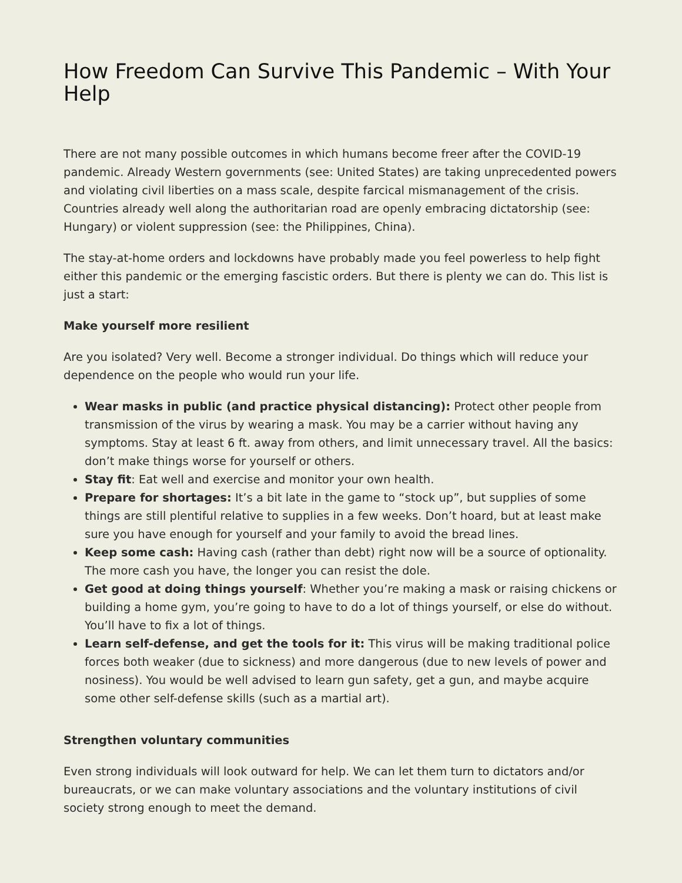How Freedom Can Survive This Pandemic – With Your Help
There are not many possible outcomes in which humans become freer after the COVID-19 pandemic. Already Western governments (see: United States) are taking unprecedented powers and violating civil liberties on a mass scale, despite farcical mismanagement of the crisis. Countries already well along the authoritarian road are openly embracing dictatorship (see: Hungary) or violent suppression (see: the Philippines, China).
The stay-at-home orders and lockdowns have probably made you feel powerless to help fight either this pandemic or the emerging fascistic orders. But there is plenty we can do. This list is just a start:
Make yourself more resilient
Are you isolated? Very well. Become a stronger individual. Do things which will reduce your dependence on the people who would run your life.
Wear masks in public (and practice physical distancing): Protect other people from transmission of the virus by wearing a mask. You may be a carrier without having any symptoms. Stay at least 6 ft. away from others, and limit unnecessary travel. All the basics: don’t make things worse for yourself or others.
Stay fit: Eat well and exercise and monitor your own health.
Prepare for shortages: It’s a bit late in the game to “stock up”, but supplies of some things are still plentiful relative to supplies in a few weeks. Don’t hoard, but at least make sure you have enough for yourself and your family to avoid the bread lines.
Keep some cash: Having cash (rather than debt) right now will be a source of optionality. The more cash you have, the longer you can resist the dole.
Get good at doing things yourself: Whether you’re making a mask or raising chickens or building a home gym, you’re going to have to do a lot of things yourself, or else do without. You’ll have to fix a lot of things.
Learn self-defense, and get the tools for it: This virus will be making traditional police forces both weaker (due to sickness) and more dangerous (due to new levels of power and nosiness). You would be well advised to learn gun safety, get a gun, and maybe acquire some other self-defense skills (such as a martial art).
Strengthen voluntary communities
Even strong individuals will look outward for help. We can let them turn to dictators and/or bureaucrats, or we can make voluntary associations and the voluntary institutions of civil society strong enough to meet the demand.